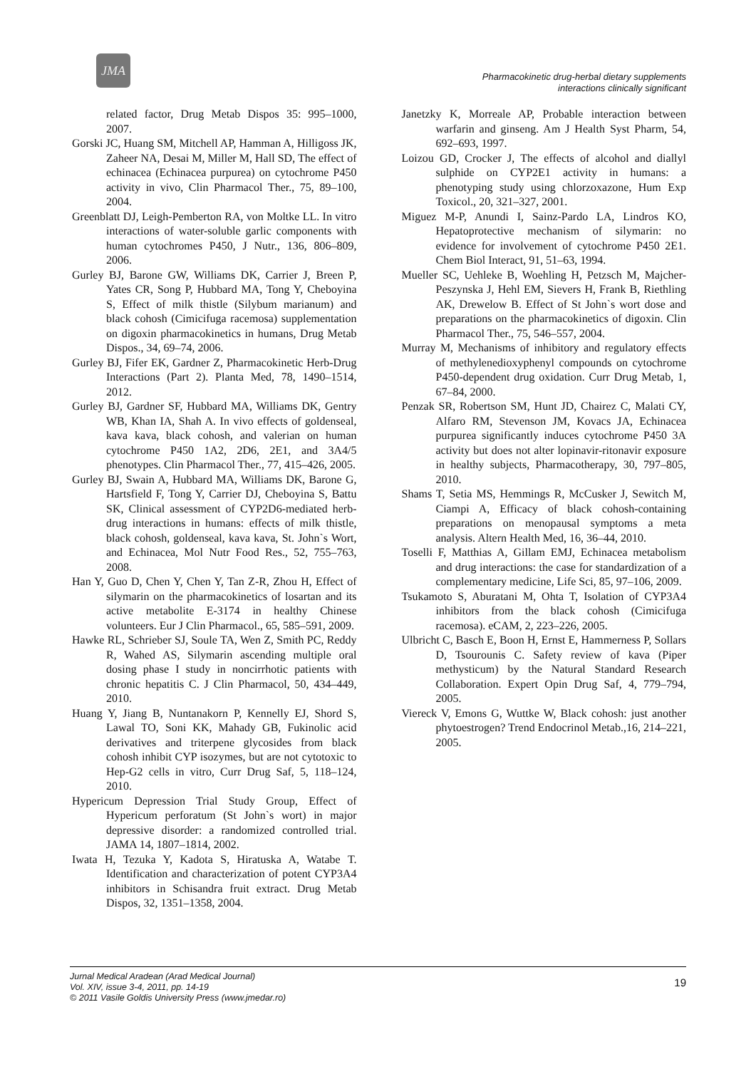JMA
Pharmacokinetic drug-herbal dietary supplements
interactions clinically significant
related factor, Drug Metab Dispos 35: 995–1000, 2007.
Gorski JC, Huang SM, Mitchell AP, Hamman A, Hilligoss JK, Zaheer NA, Desai M, Miller M, Hall SD, The effect of echinacea (Echinacea purpurea) on cytochrome P450 activity in vivo, Clin Pharmacol Ther., 75, 89–100, 2004.
Greenblatt DJ, Leigh-Pemberton RA, von Moltke LL. In vitro interactions of water-soluble garlic components with human cytochromes P450, J Nutr., 136, 806–809, 2006.
Gurley BJ, Barone GW, Williams DK, Carrier J, Breen P, Yates CR, Song P, Hubbard MA, Tong Y, Cheboyina S, Effect of milk thistle (Silybum marianum) and black cohosh (Cimicifuga racemosa) supplementation on digoxin pharmacokinetics in humans, Drug Metab Dispos., 34, 69–74, 2006.
Gurley BJ, Fifer EK, Gardner Z, Pharmacokinetic Herb-Drug Interactions (Part 2). Planta Med, 78, 1490–1514, 2012.
Gurley BJ, Gardner SF, Hubbard MA, Williams DK, Gentry WB, Khan IA, Shah A. In vivo effects of goldenseal, kava kava, black cohosh, and valerian on human cytochrome P450 1A2, 2D6, 2E1, and 3A4/5 phenotypes. Clin Pharmacol Ther., 77, 415–426, 2005.
Gurley BJ, Swain A, Hubbard MA, Williams DK, Barone G, Hartsfield F, Tong Y, Carrier DJ, Cheboyina S, Battu SK, Clinical assessment of CYP2D6-mediated herb-drug interactions in humans: effects of milk thistle, black cohosh, goldenseal, kava kava, St. John`s Wort, and Echinacea, Mol Nutr Food Res., 52, 755–763, 2008.
Han Y, Guo D, Chen Y, Chen Y, Tan Z‐R, Zhou H, Effect of silymarin on the pharmacokinetics of losartan and its active metabolite E-3174 in healthy Chinese volunteers. Eur J Clin Pharmacol., 65, 585–591, 2009.
Hawke RL, Schrieber SJ, Soule TA, Wen Z, Smith PC, Reddy R, Wahed AS, Silymarin ascending multiple oral dosing phase I study in noncirrhotic patients with chronic hepatitis C. J Clin Pharmacol, 50, 434–449, 2010.
Huang Y, Jiang B, Nuntanakorn P, Kennelly EJ, Shord S, Lawal TO, Soni KK, Mahady GB, Fukinolic acid derivatives and triterpene glycosides from black cohosh inhibit CYP isozymes, but are not cytotoxic to Hep-G2 cells in vitro, Curr Drug Saf, 5, 118–124, 2010.
Hypericum Depression Trial Study Group, Effect of Hypericum perforatum (St John`s wort) in major depressive disorder: a randomized controlled trial. JAMA 14, 1807–1814, 2002.
Iwata H, Tezuka Y, Kadota S, Hiratuska A, Watabe T. Identification and characterization of potent CYP3A4 inhibitors in Schisandra fruit extract. Drug Metab Dispos, 32, 1351–1358, 2004.
Janetzky K, Morreale AP, Probable interaction between warfarin and ginseng. Am J Health Syst Pharm, 54, 692–693, 1997.
Loizou GD, Crocker J, The effects of alcohol and diallyl sulphide on CYP2E1 activity in humans: a phenotyping study using chlorzoxazone, Hum Exp Toxicol., 20, 321–327, 2001.
Miguez M-P, Anundi I, Sainz-Pardo LA, Lindros KO, Hepatoprotective mechanism of silymarin: no evidence for involvement of cytochrome P450 2E1. Chem Biol Interact, 91, 51–63, 1994.
Mueller SC, Uehleke B, Woehling H, Petzsch M, Majcher-Peszynska J, Hehl EM, Sievers H, Frank B, Riethling AK, Drewelow B. Effect of St John`s wort dose and preparations on the pharmacokinetics of digoxin. Clin Pharmacol Ther., 75, 546–557, 2004.
Murray M, Mechanisms of inhibitory and regulatory effects of methylenedioxyphenyl compounds on cytochrome P450-dependent drug oxidation. Curr Drug Metab, 1, 67–84, 2000.
Penzak SR, Robertson SM, Hunt JD, Chairez C, Malati CY, Alfaro RM, Stevenson JM, Kovacs JA, Echinacea purpurea significantly induces cytochrome P450 3A activity but does not alter lopinavir-ritonavir exposure in healthy subjects, Pharmacotherapy, 30, 797–805, 2010.
Shams T, Setia MS, Hemmings R, McCusker J, Sewitch M, Ciampi A, Efficacy of black cohosh-containing preparations on menopausal symptoms a meta analysis. Altern Health Med, 16, 36–44, 2010.
Toselli F, Matthias A, Gillam EMJ, Echinacea metabolism and drug interactions: the case for standardization of a complementary medicine, Life Sci, 85, 97–106, 2009.
Tsukamoto S, Aburatani M, Ohta T, Isolation of CYP3A4 inhibitors from the black cohosh (Cimicifuga racemosa). eCAM, 2, 223–226, 2005.
Ulbricht C, Basch E, Boon H, Ernst E, Hammerness P, Sollars D, Tsourounis C. Safety review of kava (Piper methysticum) by the Natural Standard Research Collaboration. Expert Opin Drug Saf, 4, 779–794, 2005.
Viereck V, Emons G, Wuttke W, Black cohosh: just another phytoestrogen? Trend Endocrinol Metab.,16, 214–221, 2005.
Jurnal Medical Aradean (Arad Medical Journal)
Vol. XIV, issue 3-4, 2011, pp. 14-19
© 2011 Vasile Goldis University Press (www.jmedar.ro)
19